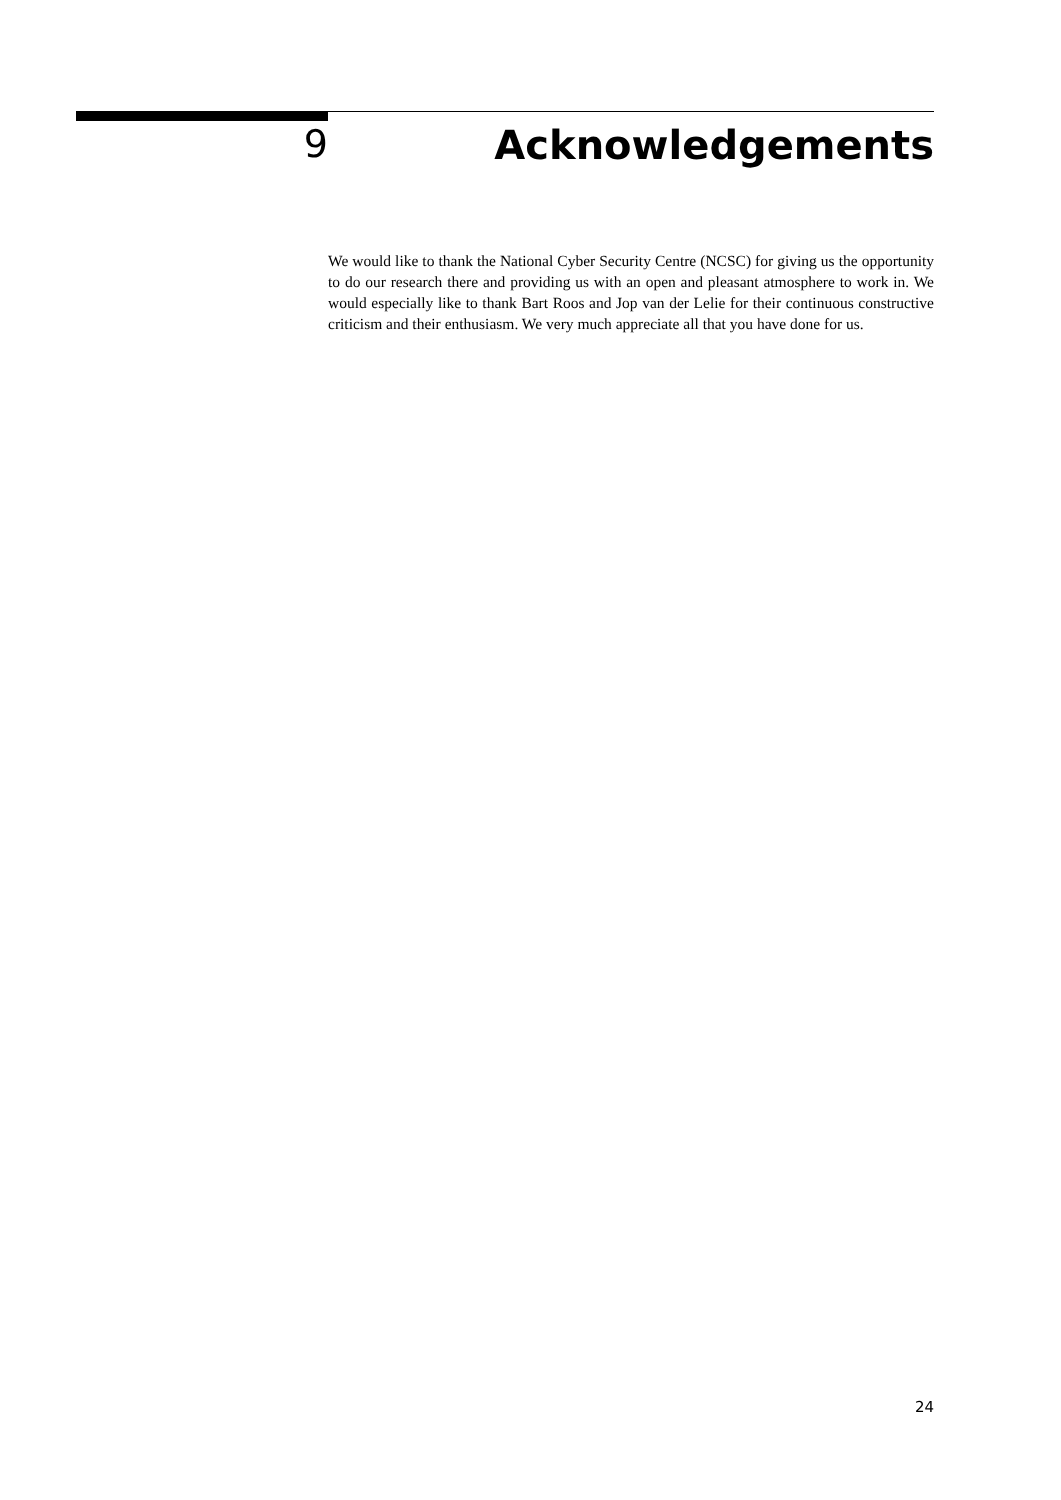9 Acknowledgements
We would like to thank the National Cyber Security Centre (NCSC) for giving us the opportunity to do our research there and providing us with an open and pleasant atmosphere to work in. We would especially like to thank Bart Roos and Jop van der Lelie for their continuous constructive criticism and their enthusiasm. We very much appreciate all that you have done for us.
24